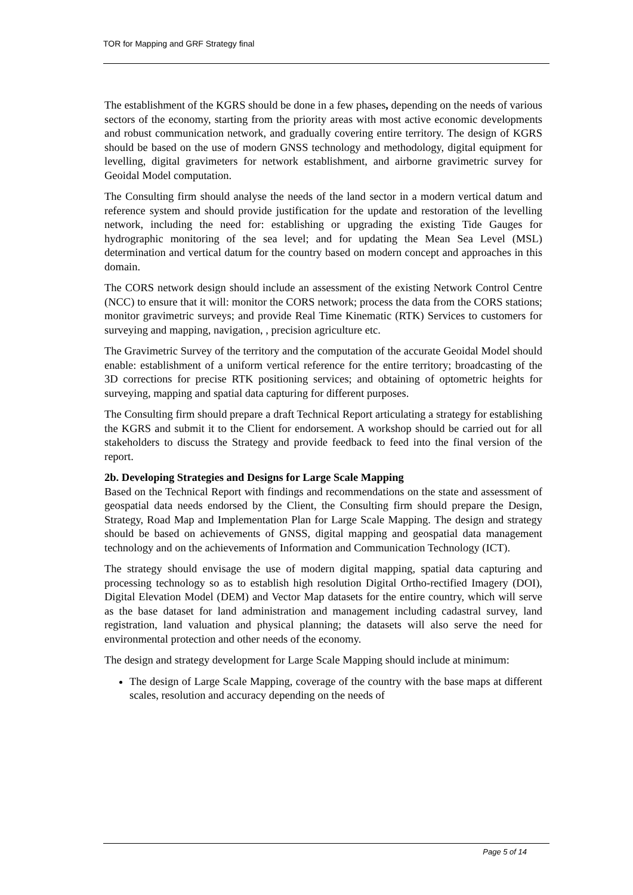TOR for Mapping and GRF Strategy final
The establishment of the KGRS should be done in a few phases, depending on the needs of various sectors of the economy, starting from the priority areas with most active economic developments and robust communication network, and gradually covering entire territory. The design of KGRS should be based on the use of modern GNSS technology and methodology, digital equipment for levelling, digital gravimeters for network establishment, and airborne gravimetric survey for Geoidal Model computation.
The Consulting firm should analyse the needs of the land sector in a modern vertical datum and reference system and should provide justification for the update and restoration of the levelling network, including the need for: establishing or upgrading the existing Tide Gauges for hydrographic monitoring of the sea level; and for updating the Mean Sea Level (MSL) determination and vertical datum for the country based on modern concept and approaches in this domain.
The CORS network design should include an assessment of the existing Network Control Centre (NCC) to ensure that it will: monitor the CORS network; process the data from the CORS stations; monitor gravimetric surveys; and provide Real Time Kinematic (RTK) Services to customers for surveying and mapping, navigation, , precision agriculture etc.
The Gravimetric Survey of the territory and the computation of the accurate Geoidal Model should enable: establishment of a uniform vertical reference for the entire territory; broadcasting of the 3D corrections for precise RTK positioning services; and obtaining of optometric heights for surveying, mapping and spatial data capturing for different purposes.
The Consulting firm should prepare a draft Technical Report articulating a strategy for establishing the KGRS and submit it to the Client for endorsement. A workshop should be carried out for all stakeholders to discuss the Strategy and provide feedback to feed into the final version of the report.
2b. Developing Strategies and Designs for Large Scale Mapping
Based on the Technical Report with findings and recommendations on the state and assessment of geospatial data needs endorsed by the Client, the Consulting firm should prepare the Design, Strategy, Road Map and Implementation Plan for Large Scale Mapping. The design and strategy should be based on achievements of GNSS, digital mapping and geospatial data management technology and on the achievements of Information and Communication Technology (ICT).
The strategy should envisage the use of modern digital mapping, spatial data capturing and processing technology so as to establish high resolution Digital Ortho-rectified Imagery (DOI), Digital Elevation Model (DEM) and Vector Map datasets for the entire country, which will serve as the base dataset for land administration and management including cadastral survey, land registration, land valuation and physical planning; the datasets will also serve the need for environmental protection and other needs of the economy.
The design and strategy development for Large Scale Mapping should include at minimum:
The design of Large Scale Mapping, coverage of the country with the base maps at different scales, resolution and accuracy depending on the needs of
Page 5 of 14